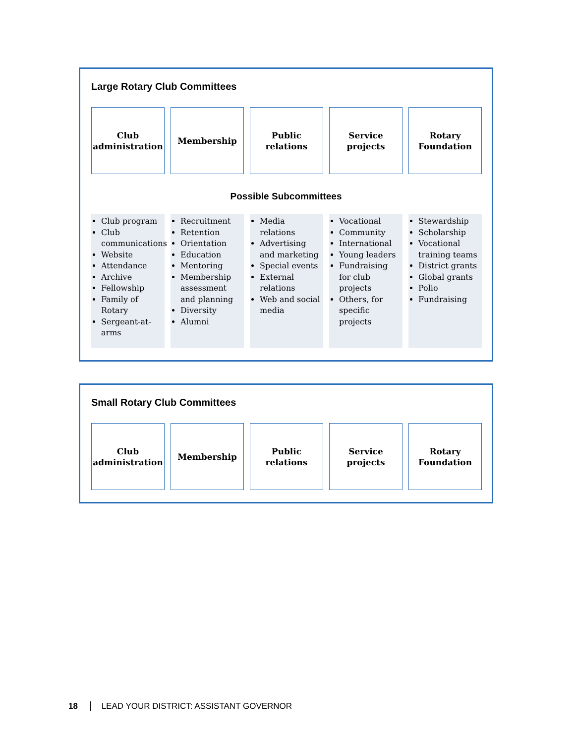Large Rotary Club Committees
Club
administration
Membership Public
relations
Service
projects
Rotary
Foundation
Possible Subcommittees
Club program
Club communications
Website
Attendance
Archive
Fellowship
Family of Rotary
Sergeant-at-arms
Recruitment
Retention
Orientation
Education
Mentoring
Membership assessment and planning
Diversity
Alumni
Media relations
Advertising and marketing
Special events
External relations
Web and social media
Vocational
Community
International
Young leaders
Fundraising for club projects
Others, for specific projects
Stewardship
Scholarship
Vocational training teams
District grants
Global grants
Polio
Fundraising
Small Rotary Club Committees
Club
administration
Membership Public
relations
Service
projects
Rotary
Foundation
18 LEAD YOUR DISTRICT: ASSISTANT GOVERNOR